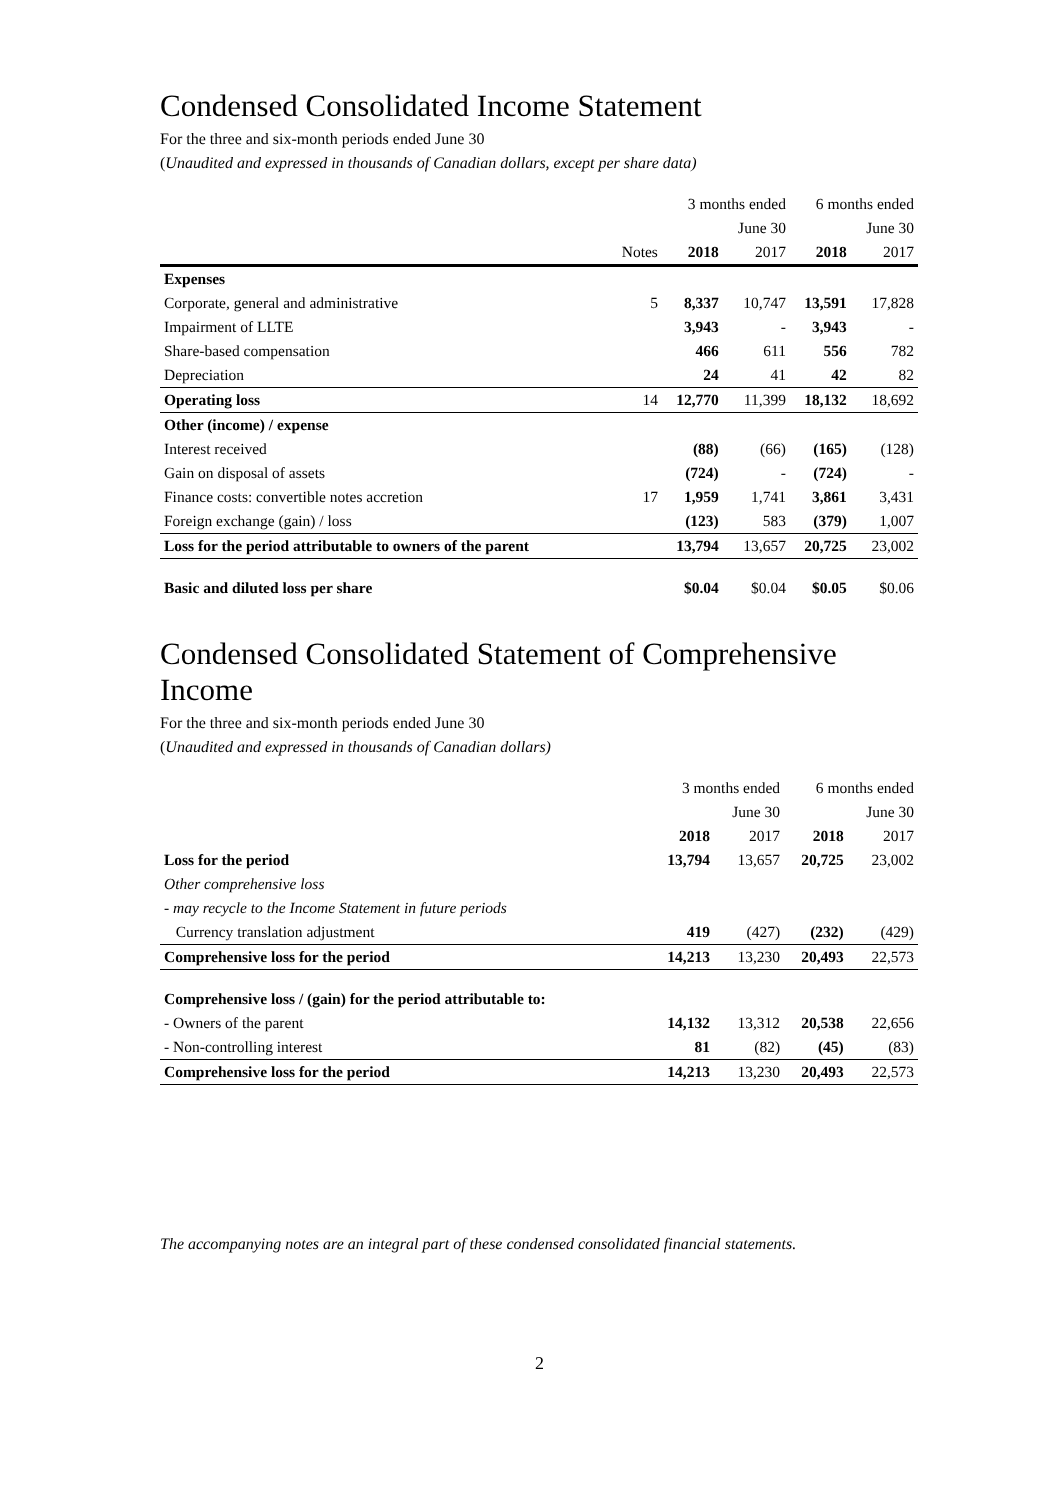Condensed Consolidated Income Statement
For the three and six-month periods ended June 30
(Unaudited and expressed in thousands of Canadian dollars, except per share data)
| | | 3 months ended | | 6 months ended | |
| --- | --- | --- | --- | --- | --- |
| | | | June 30 | | June 30 |
| | Notes | 2018 | 2017 | 2018 | 2017 |
| Expenses | | | | | |
| Corporate, general and administrative | 5 | 8,337 | 10,747 | 13,591 | 17,828 |
| Impairment of LLTE | | 3,943 | - | 3,943 | - |
| Share-based compensation | | 466 | 611 | 556 | 782 |
| Depreciation | | 24 | 41 | 42 | 82 |
| Operating loss | 14 | 12,770 | 11,399 | 18,132 | 18,692 |
| Other (income) / expense | | | | | |
| Interest received | | (88) | (66) | (165) | (128) |
| Gain on disposal of assets | | (724) | - | (724) | - |
| Finance costs: convertible notes accretion | 17 | 1,959 | 1,741 | 3,861 | 3,431 |
| Foreign exchange (gain) / loss | | (123) | 583 | (379) | 1,007 |
| Loss for the period attributable to owners of the parent | | 13,794 | 13,657 | 20,725 | 23,002 |
| Basic and diluted loss per share | | $0.04 | $0.04 | $0.05 | $0.06 |
Condensed Consolidated Statement of Comprehensive Income
For the three and six-month periods ended June 30
(Unaudited and expressed in thousands of Canadian dollars)
| | 3 months ended | | 6 months ended | |
| --- | --- | --- | --- | --- |
| | | June 30 | | June 30 |
| | 2018 | 2017 | 2018 | 2017 |
| Loss for the period | 13,794 | 13,657 | 20,725 | 23,002 |
| Other comprehensive loss | | | | |
| - may recycle to the Income Statement in future periods | | | | |
| Currency translation adjustment | 419 | (427) | (232) | (429) |
| Comprehensive loss for the period | 14,213 | 13,230 | 20,493 | 22,573 |
| Comprehensive loss / (gain) for the period attributable to: | | | | |
| - Owners of the parent | 14,132 | 13,312 | 20,538 | 22,656 |
| - Non-controlling interest | 81 | (82) | (45) | (83) |
| Comprehensive loss for the period | 14,213 | 13,230 | 20,493 | 22,573 |
The accompanying notes are an integral part of these condensed consolidated financial statements.
2